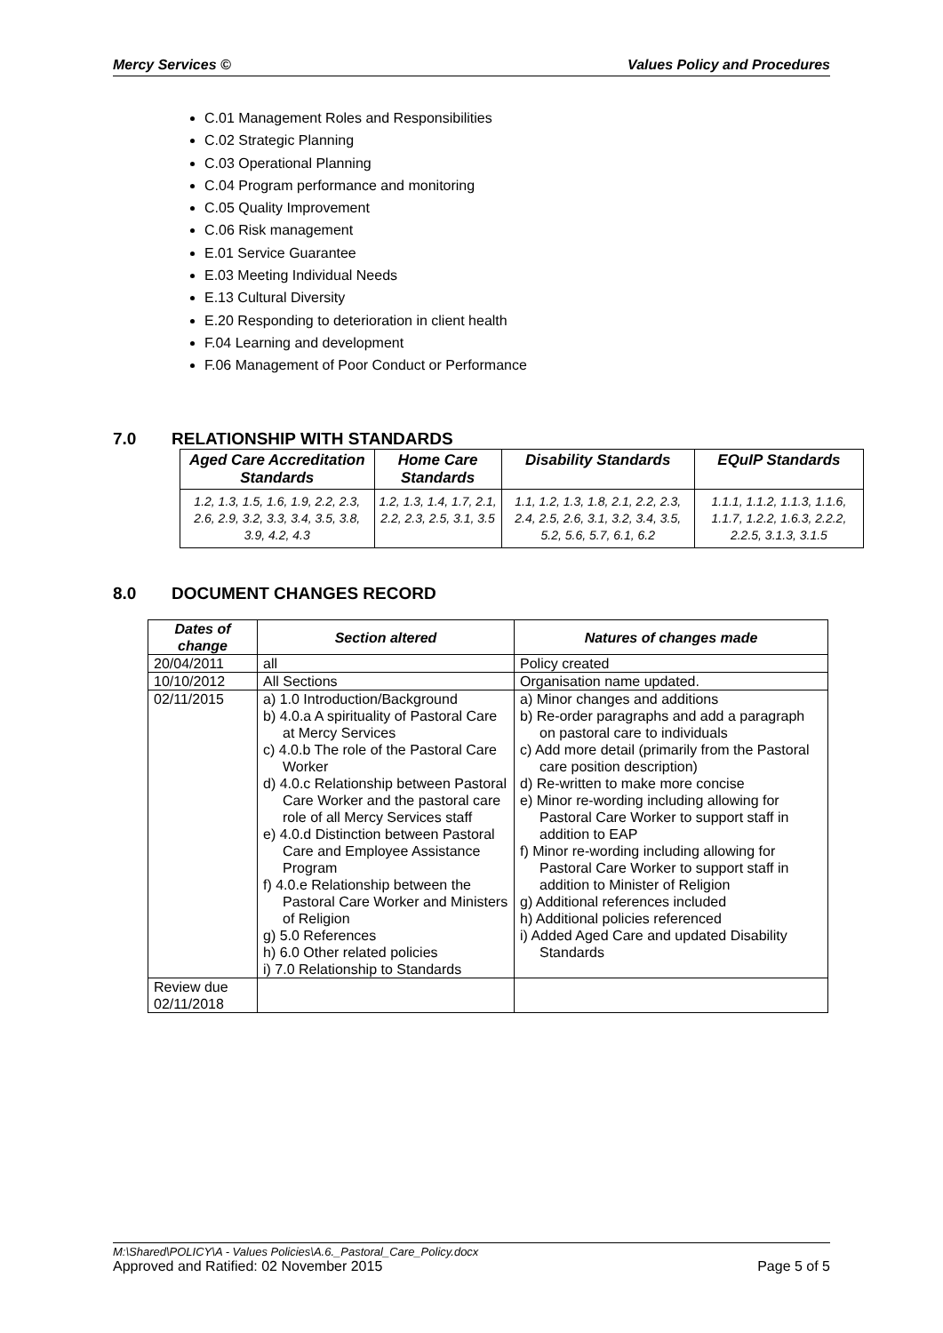Mercy Services © Values Policy and Procedures
C.01 Management Roles and Responsibilities
C.02 Strategic Planning
C.03 Operational Planning
C.04 Program performance and monitoring
C.05 Quality Improvement
C.06 Risk management
E.01 Service Guarantee
E.03 Meeting Individual Needs
E.13 Cultural Diversity
E.20 Responding to deterioration in client health
F.04 Learning and development
F.06 Management of Poor Conduct or Performance
7.0 RELATIONSHIP WITH STANDARDS
| Aged Care Accreditation Standards | Home Care Standards | Disability Standards | EQuIP Standards |
| --- | --- | --- | --- |
| 1.2, 1.3, 1.5, 1.6, 1.9, 2.2, 2.3, 2.6, 2.9, 3.2, 3.3, 3.4, 3.5, 3.8, 3.9, 4.2, 4.3 | 1.2, 1.3, 1.4, 1.7, 2.1, 2.2, 2.3, 2.5, 3.1, 3.5 | 1.1, 1.2, 1.3, 1.8, 2.1, 2.2, 2.3, 2.4, 2.5, 2.6, 3.1, 3.2, 3.4, 3.5, 5.2, 5.6, 5.7, 6.1, 6.2 | 1.1.1, 1.1.2, 1.1.3, 1.1.6, 1.1.7, 1.2.2, 1.6.3, 2.2.2, 2.2.5, 3.1.3, 3.1.5 |
8.0 DOCUMENT CHANGES RECORD
| Dates of change | Section altered | Natures of changes made |
| --- | --- | --- |
| 20/04/2011 | all | Policy created |
| 10/10/2012 | All Sections | Organisation name updated. |
| 02/11/2015 | a) 1.0 Introduction/Background b) 4.0.a A spirituality of Pastoral Care at Mercy Services c) 4.0.b The role of the Pastoral Care Worker d) 4.0.c Relationship between Pastoral Care Worker and the pastoral care role of all Mercy Services staff e) 4.0.d Distinction between Pastoral Care and Employee Assistance Program f) 4.0.e Relationship between the Pastoral Care Worker and Ministers of Religion g) 5.0 References h) 6.0 Other related policies i) 7.0 Relationship to Standards | a) Minor changes and additions b) Re-order paragraphs and add a paragraph on pastoral care to individuals c) Add more detail (primarily from the Pastoral care position description) d) Re-written to make more concise e) Minor re-wording including allowing for Pastoral Care Worker to support staff in addition to EAP f) Minor re-wording including allowing for Pastoral Care Worker to support staff in addition to Minister of Religion g) Additional references included h) Additional policies referenced i) Added Aged Care and updated Disability Standards |
| Review due 02/11/2018 | | |
M:\Shared\POLICY\A - Values Policies\A.6._Pastoral_Care_Policy.docx
Approved and Ratified: 02 November 2015 Page 5 of 5